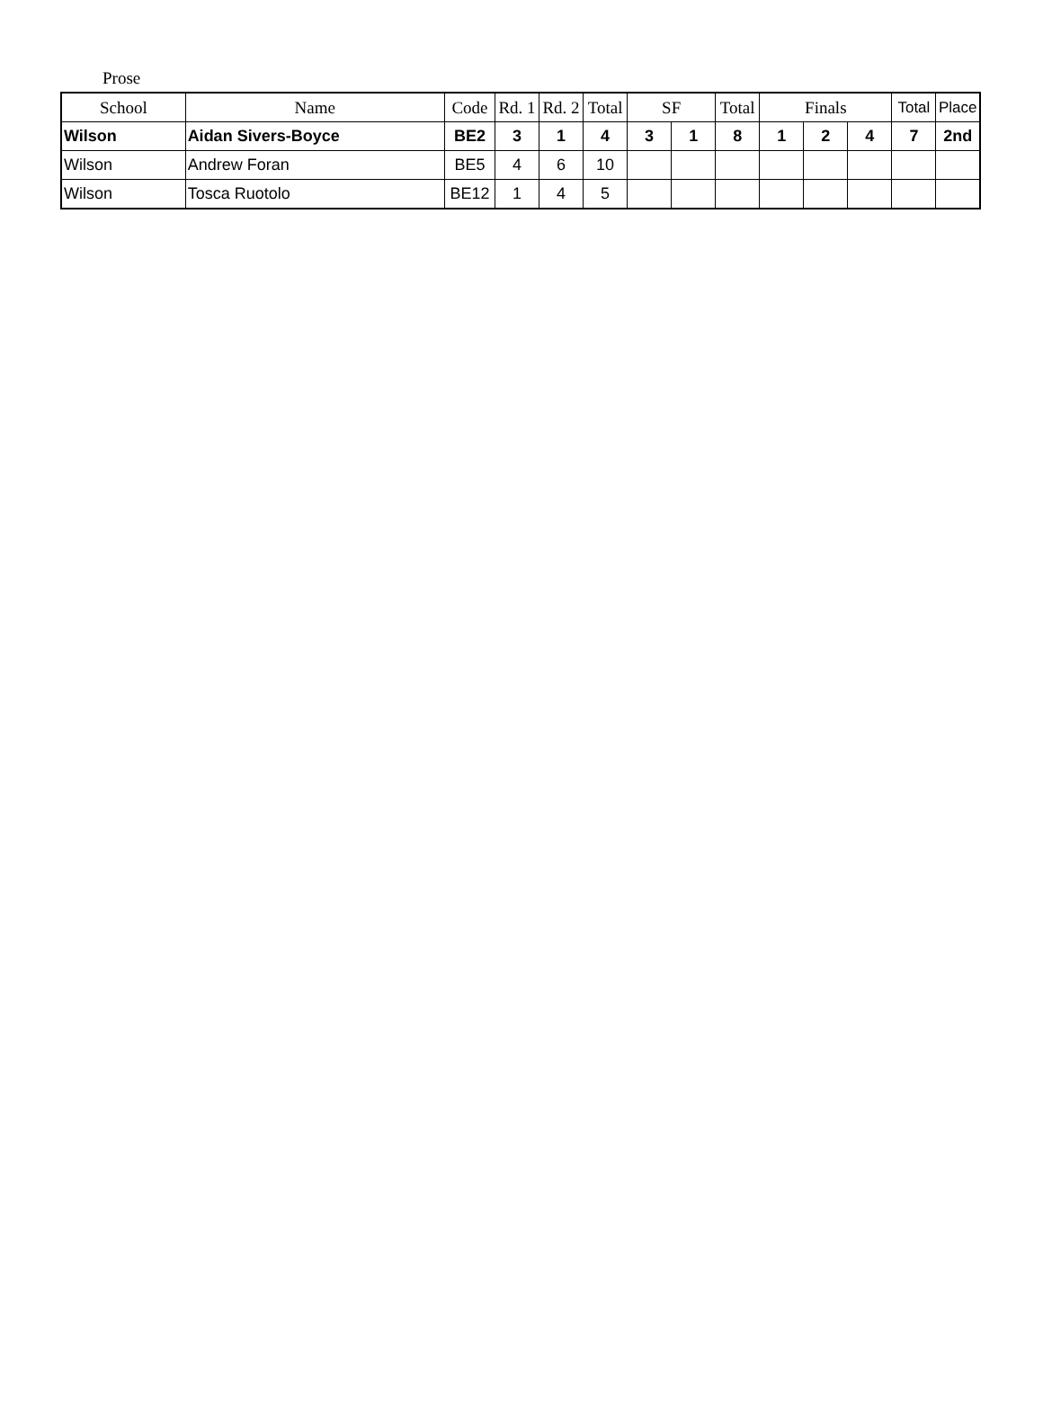Prose
| School | Name | Code | Rd. 1 | Rd. 2 | Total | SF | | Total | Finals | | | Total | Place |
| --- | --- | --- | --- | --- | --- | --- | --- | --- | --- | --- | --- | --- | --- |
| Wilson | Aidan Sivers-Boyce | BE2 | 3 | 1 | 4 | 3 | 1 | 8 | 1 | 2 | 4 | 7 | 2nd |
| Wilson | Andrew Foran | BE5 | 4 | 6 | 10 | | | | | | | | |
| Wilson | Tosca Ruotolo | BE12 | 1 | 4 | 5 | | | | | | | | |